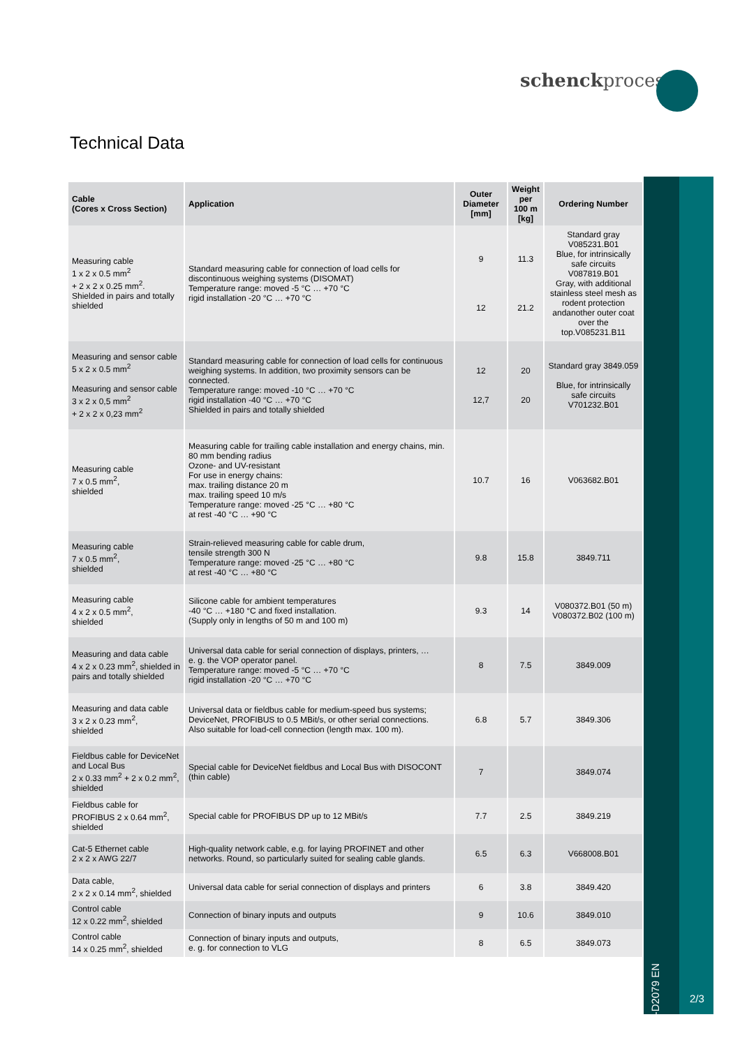schenckprocess
Technical Data
BV-D2079 EN
2/3
| Cable (Cores x Cross Section) | Application | Outer Diameter [mm] | Weight per 100 m [kg] | Ordering Number |
| --- | --- | --- | --- | --- |
| Measuring cable 1 x 2 x 0.5 mm<sup>2</sup> + 2 x 2 x 0.25 mm<sup>2</sup>. Shielded in pairs and totally shielded | Standard measuring cable for connection of load cells for discontinuous weighing systems (DISOMAT) Temperature range: moved -5 °C … +70 °C rigid installation -20 °C … +70 °C | 9 12 | 11.3 21.2 | Standard gray V085231.B01 Blue, for intrinsically safe circuits V087819.B01 Gray, with additional stainless steel mesh as rodent protection andanother outer coat over the top.V085231.B11 |
| Measuring and sensor cable 5 x 2 x 0.5 mm<sup>2</sup> Measuring and sensor cable 3 x 2 x 0,5 mm<sup>2</sup> + 2 x 2 x 0,23 mm<sup>2</sup> | Standard measuring cable for connection of load cells for continuous weighing systems. In addition, two proximity sensors can be connected. Temperature range: moved -10 °C … +70 °C rigid installation -40 °C … +70 °C Shielded in pairs and totally shielded | 12 12,7 | 20 20 | Standard gray 3849.059 Blue, for intrinsically safe circuits V701232.B01 |
| Measuring cable 7 x 0.5 mm<sup>2</sup>, shielded | Measuring cable for trailing cable installation and energy chains, min. 80 mm bending radius Ozone- and UV-resistant For use in energy chains: max. trailing distance 20 m max. trailing speed 10 m/s Temperature range: moved -25 °C … +80 °C at rest -40 °C … +90 °C | 10.7 | 16 | V063682.B01 |
| Measuring cable 7 x 0.5 mm<sup>2</sup>, shielded | Strain-relieved measuring cable for cable drum, tensile strength 300 N Temperature range: moved -25 °C … +80 °C at rest -40 °C … +80 °C | 9.8 | 15.8 | 3849.711 |
| Measuring cable 4 x 2 x 0.5 mm<sup>2</sup>, shielded | Silicone cable for ambient temperatures -40 °C … +180 °C and fixed installation. (Supply only in lengths of 50 m and 100 m) | 9.3 | 14 | V080372.B01 (50 m) V080372.B02 (100 m) |
| Measuring and data cable 4 x 2 x 0.23 mm<sup>2</sup>, shielded in pairs and totally shielded | Universal data cable for serial connection of displays, printers, … e. g. the VOP operator panel. Temperature range: moved -5 °C … +70 °C rigid installation -20 °C … +70 °C | 8 | 7.5 | 3849.009 |
| Measuring and data cable 3 x 2 x 0.23 mm<sup>2</sup>, shielded | Universal data or fieldbus cable for medium-speed bus systems; DeviceNet, PROFIBUS to 0.5 MBit/s, or other serial connections. Also suitable for load-cell connection (length max. 100 m). | 6.8 | 5.7 | 3849.306 |
| Fieldbus cable for DeviceNet and Local Bus 2 x 0.33 mm<sup>2</sup> + 2 x 0.2 mm<sup>2</sup>, shielded | Special cable for DeviceNet fieldbus and Local Bus with DISOCONT (thin cable) | 7 | | 3849.074 |
| Fieldbus cable for PROFIBUS 2 x 0.64 mm<sup>2</sup>, shielded | Special cable for PROFIBUS DP up to 12 MBit/s | 7.7 | 2.5 | 3849.219 |
| Cat-5 Ethernet cable 2 x 2 x AWG 22/7 | High-quality network cable, e.g. for laying PROFINET and other networks. Round, so particularly suited for sealing cable glands. | 6.5 | 6.3 | V668008.B01 |
| Data cable, 2 x 2 x 0.14 mm<sup>2</sup>, shielded | Universal data cable for serial connection of displays and printers | 6 | 3.8 | 3849.420 |
| Control cable 12 x 0.22 mm<sup>2</sup>, shielded | Connection of binary inputs and outputs | 9 | 10.6 | 3849.010 |
| Control cable 14 x 0.25 mm<sup>2</sup>, shielded | Connection of binary inputs and outputs, e. g. for connection to VLG | 8 | 6.5 | 3849.073 |